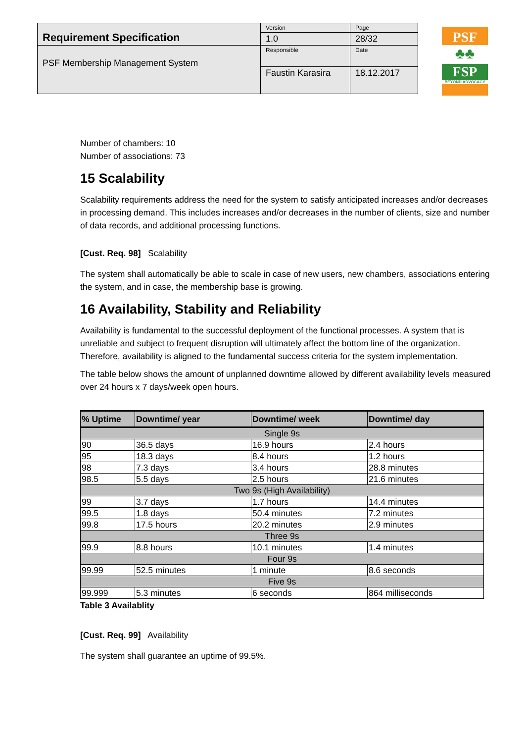| Requirement Specification | Version | Page |
| | 1.0 | 28/32 |
| PSF Membership Management System | Responsible | Date |
| | Faustin Karasira | 18.12.2017 |
PSF
♣♣
FSP
BEYOND ADVOCACY
Number of chambers: 10
Number of associations: 73
15 Scalability
Scalability requirements address the need for the system to satisfy anticipated increases and/or decreases in processing demand. This includes increases and/or decreases in the number of clients, size and number of data records, and additional processing functions.
[Cust. Req. 98] Scalability
The system shall automatically be able to scale in case of new users, new chambers, associations entering the system, and in case, the membership base is growing.
16 Availability, Stability and Reliability
Availability is fundamental to the successful deployment of the functional processes. A system that is unreliable and subject to frequent disruption will ultimately affect the bottom line of the organization. Therefore, availability is aligned to the fundamental success criteria for the system implementation.
The table below shows the amount of unplanned downtime allowed by different availability levels measured over 24 hours x 7 days/week open hours.
| % Uptime | Downtime/ year | Downtime/ week | Downtime/ day |
| --- | --- | --- | --- |
| Single 9s | | | |
| 90 | 36.5 days | 16.9 hours | 2.4 hours |
| 95 | 18.3 days | 8.4 hours | 1.2 hours |
| 98 | 7.3 days | 3.4 hours | 28.8 minutes |
| 98.5 | 5.5 days | 2.5 hours | 21.6 minutes |
| Two 9s (High Availability) | | | |
| 99 | 3.7 days | 1.7 hours | 14.4 minutes |
| 99.5 | 1.8 days | 50.4 minutes | 7.2 minutes |
| 99.8 | 17.5 hours | 20.2 minutes | 2.9 minutes |
| Three 9s | | | |
| 99.9 | 8.8 hours | 10.1 minutes | 1.4 minutes |
| Four 9s | | | |
| 99.99 | 52.5 minutes | 1 minute | 8.6 seconds |
| Five 9s | | | |
| 99.999 | 5.3 minutes | 6 seconds | 864 milliseconds |
Table 3 Availablity
[Cust. Req. 99] Availability
The system shall guarantee an uptime of 99.5%.